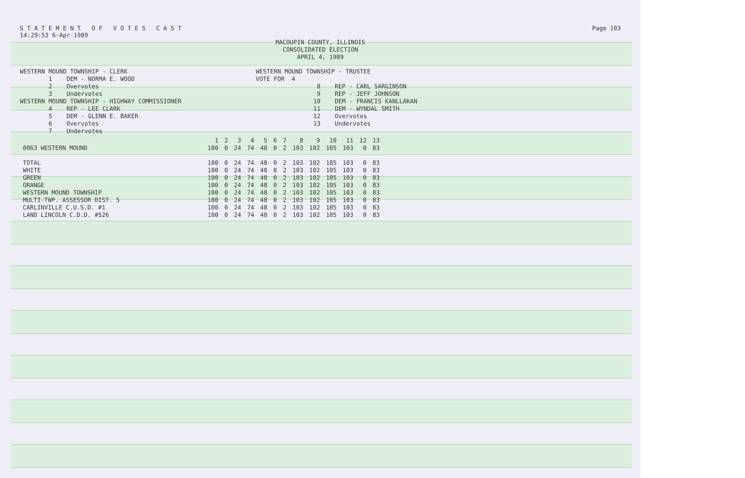S T A T E M E N T O F V O T E S C A S T
14:29:53 6-Apr-1989
Page 103
MACOUPIN COUNTY, ILLINOIS
CONSOLIDATED ELECTION
APRIL 4, 1989
WESTERN MOUND TOWNSHIP - CLERK 1 DEM - NORMA E. WOOD 2 Overvotes 3 Undervotes WESTERN MOUND TOWNSHIP - HIGHWAY COMMISSIONER 4 REP - LEE CLARK 5 DEM - GLENN E. BAKER 6 Overvotes 7 Undervotes
WESTERN MOUND TOWNSHIP - TRUSTEE VOTE FOR 4 8 REP - CARL SARGINSON 9 REP - JEFF JOHNSON 10 DEM - FRANCIS KANLLAKAN 11 DEM - WYNDAL SMITH 12 Overvotes 13 Undervotes
| | 1 | 2 | 3 | 4 | 5 | 6 | 7 | 8 | 9 | 10 | 11 | 12 | 13 |
| --- | --- | --- | --- | --- | --- | --- | --- | --- | --- | --- | --- | --- | --- |
| 0063 WESTERN MOUND | 100 | 0 | 24 | 74 | 48 | 0 | 2 | 103 | 102 | 105 | 103 | 0 | 83 |
| TOTAL | 100 | 0 | 24 | 74 | 48 | 0 | 2 | 103 | 102 | 105 | 103 | 0 | 83 |
| WHITE | 100 | 0 | 24 | 74 | 48 | 0 | 2 | 103 | 102 | 105 | 103 | 0 | 83 |
| GREEN | 100 | 0 | 24 | 74 | 48 | 0 | 2 | 103 | 102 | 105 | 103 | 0 | 83 |
| ORANGE | 100 | 0 | 24 | 74 | 48 | 0 | 2 | 103 | 102 | 105 | 103 | 0 | 83 |
| WESTERN MOUND TOWNSHIP | 100 | 0 | 24 | 74 | 48 | 0 | 2 | 103 | 102 | 105 | 103 | 0 | 83 |
| MULTI-TWP. ASSESSOR DIST. 5 | 100 | 0 | 24 | 74 | 48 | 0 | 2 | 103 | 102 | 105 | 103 | 0 | 83 |
| CARLINVILLE C.U.S.D. #1 | 100 | 0 | 24 | 74 | 48 | 0 | 2 | 103 | 102 | 105 | 103 | 0 | 83 |
| LAND LINCOLN C.D.D. #526 | 100 | 0 | 24 | 74 | 48 | 0 | 2 | 103 | 102 | 105 | 103 | 0 | 83 |